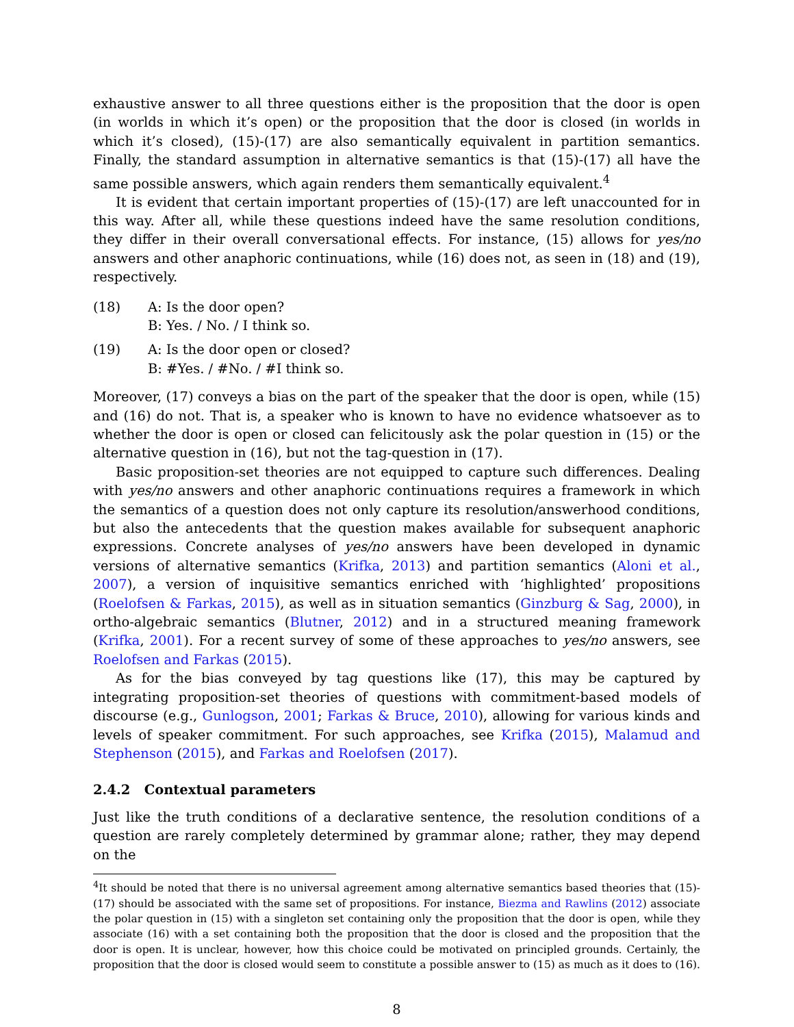exhaustive answer to all three questions either is the proposition that the door is open (in worlds in which it’s open) or the proposition that the door is closed (in worlds in which it’s closed), (15)-(17) are also semantically equivalent in partition semantics. Finally, the standard assumption in alternative semantics is that (15)-(17) all have the same possible answers, which again renders them semantically equivalent.<sup>4</sup>
It is evident that certain important properties of (15)-(17) are left unaccounted for in this way. After all, while these questions indeed have the same resolution conditions, they differ in their overall conversational effects. For instance, (15) allows for yes/no answers and other anaphoric continuations, while (16) does not, as seen in (18) and (19), respectively.
(18) A: Is the door open?
B: Yes. / No. / I think so.
(19) A: Is the door open or closed?
B: #Yes. / #No. / #I think so.
Moreover, (17) conveys a bias on the part of the speaker that the door is open, while (15) and (16) do not. That is, a speaker who is known to have no evidence whatsoever as to whether the door is open or closed can felicitously ask the polar question in (15) or the alternative question in (16), but not the tag-question in (17).
Basic proposition-set theories are not equipped to capture such differences. Dealing with yes/no answers and other anaphoric continuations requires a framework in which the semantics of a question does not only capture its resolution/answerhood conditions, but also the antecedents that the question makes available for subsequent anaphoric expressions. Concrete analyses of yes/no answers have been developed in dynamic versions of alternative semantics (Krifka, 2013) and partition semantics (Aloni et al., 2007), a version of inquisitive semantics enriched with ‘highlighted’ propositions (Roelofsen & Farkas, 2015), as well as in situation semantics (Ginzburg & Sag, 2000), in ortho-algebraic semantics (Blutner, 2012) and in a structured meaning framework (Krifka, 2001). For a recent survey of some of these approaches to yes/no answers, see Roelofsen and Farkas (2015).
As for the bias conveyed by tag questions like (17), this may be captured by integrating proposition-set theories of questions with commitment-based models of discourse (e.g., Gunlogson, 2001; Farkas & Bruce, 2010), allowing for various kinds and levels of speaker commitment. For such approaches, see Krifka (2015), Malamud and Stephenson (2015), and Farkas and Roelofsen (2017).
2.4.2 Contextual parameters
Just like the truth conditions of a declarative sentence, the resolution conditions of a question are rarely completely determined by grammar alone; rather, they may depend on the
<sup>4</sup> It should be noted that there is no universal agreement among alternative semantics based theories that (15)-(17) should be associated with the same set of propositions. For instance, Biezma and Rawlins (2012) associate the polar question in (15) with a singleton set containing only the proposition that the door is open, while they associate (16) with a set containing both the proposition that the door is closed and the proposition that the door is open. It is unclear, however, how this choice could be motivated on principled grounds. Certainly, the proposition that the door is closed would seem to constitute a possible answer to (15) as much as it does to (16).
8